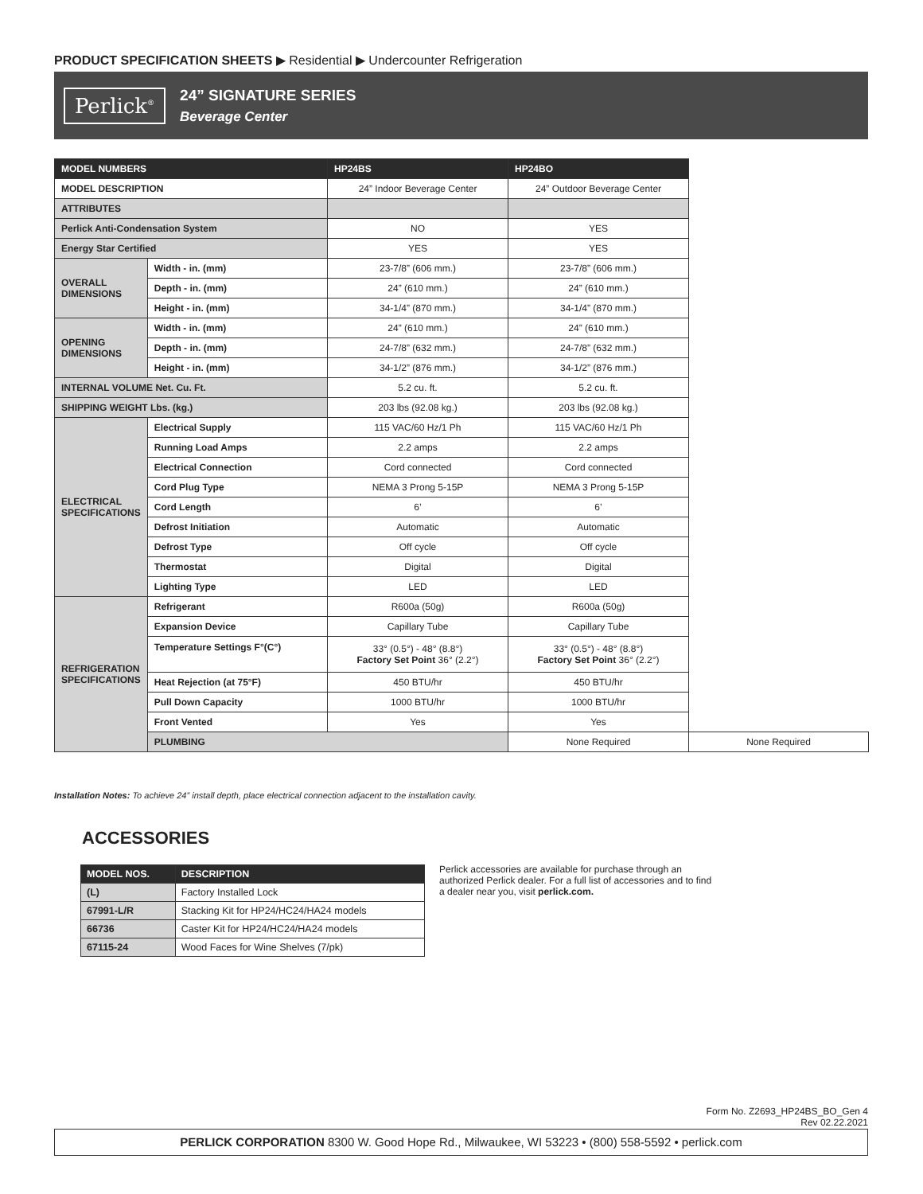PRODUCT SPECIFICATION SHEETS ▶ Residential ▶ Undercounter Refrigeration
Perlick<sup>®</sup>
24” SIGNATURE SERIES
Beverage Center
| MODEL NUMBERS | | HP24BS | HP24BO | |
| --- | --- | --- | --- | --- |
| MODEL DESCRIPTION | | 24” Indoor Beverage Center | 24” Outdoor Beverage Center | |
| ATTRIBUTES | | | | |
| Perlick Anti-Condensation System | | NO | YES | |
| Energy Star Certified | | YES | YES | |
| OVERALL DIMENSIONS | Width - in. (mm) | 23-7/8” (606 mm.) | 23-7/8” (606 mm.) | |
| | Depth - in. (mm) | 24” (610 mm.) | 24” (610 mm.) | |
| | Height - in. (mm) | 34-1/4” (870 mm.) | 34-1/4” (870 mm.) | |
| OPENING DIMENSIONS | Width - in. (mm) | 24” (610 mm.) | 24” (610 mm.) | |
| | Depth - in. (mm) | 24-7/8” (632 mm.) | 24-7/8” (632 mm.) | |
| | Height - in. (mm) | 34-1/2” (876 mm.) | 34-1/2” (876 mm.) | |
| INTERNAL VOLUME Net. Cu. Ft. | | 5.2 cu. ft. | 5.2 cu. ft. | |
| SHIPPING WEIGHT Lbs. (kg.) | | 203 lbs (92.08 kg.) | 203 lbs (92.08 kg.) | |
| ELECTRICAL SPECIFICATIONS | Electrical Supply | 115 VAC/60 Hz/1 Ph | 115 VAC/60 Hz/1 Ph | |
| | Running Load Amps | 2.2 amps | 2.2 amps | |
| | Electrical Connection | Cord connected | Cord connected | |
| | Cord Plug Type | NEMA 3 Prong 5-15P | NEMA 3 Prong 5-15P | |
| | Cord Length | 6’ | 6’ | |
| | Defrost Initiation | Automatic | Automatic | |
| | Defrost Type | Off cycle | Off cycle | |
| | Thermostat | Digital | Digital | |
| | Lighting Type | LED | LED | |
| REFRIGERATION SPECIFICATIONS | Refrigerant | R600a (50g) | R600a (50g) | |
| | Expansion Device | Capillary Tube | Capillary Tube | |
| | Temperature Settings F°(C°) | 33° (0.5°) - 48° (8.8°) Factory Set Point 36° (2.2°) | 33° (0.5°) - 48° (8.8°) Factory Set Point 36° (2.2°) | |
| | Heat Rejection (at 75°F) | 450 BTU/hr | 450 BTU/hr | |
| | Pull Down Capacity | 1000 BTU/hr | 1000 BTU/hr | |
| | Front Vented | Yes | Yes | |
| | PLUMBING | | None Required | None Required |
Installation Notes: To achieve 24” install depth, place electrical connection adjacent to the installation cavity.
ACCESSORIES
| MODEL NOS. | DESCRIPTION |
| --- | --- |
| (L) | Factory Installed Lock |
| 67991-L/R | Stacking Kit for HP24/HC24/HA24 models |
| 66736 | Caster Kit for HP24/HC24/HA24 models |
| 67115-24 | Wood Faces for Wine Shelves (7/pk) |
Perlick accessories are available for purchase through an authorized Perlick dealer. For a full list of accessories and to find a dealer near you, visit perlick.com.
Form No. Z2693_HP24BS_BO_Gen 4
Rev 02.22.2021
PERLICK CORPORATION 8300 W. Good Hope Rd., Milwaukee, WI 53223 • (800) 558-5592 • perlick.com